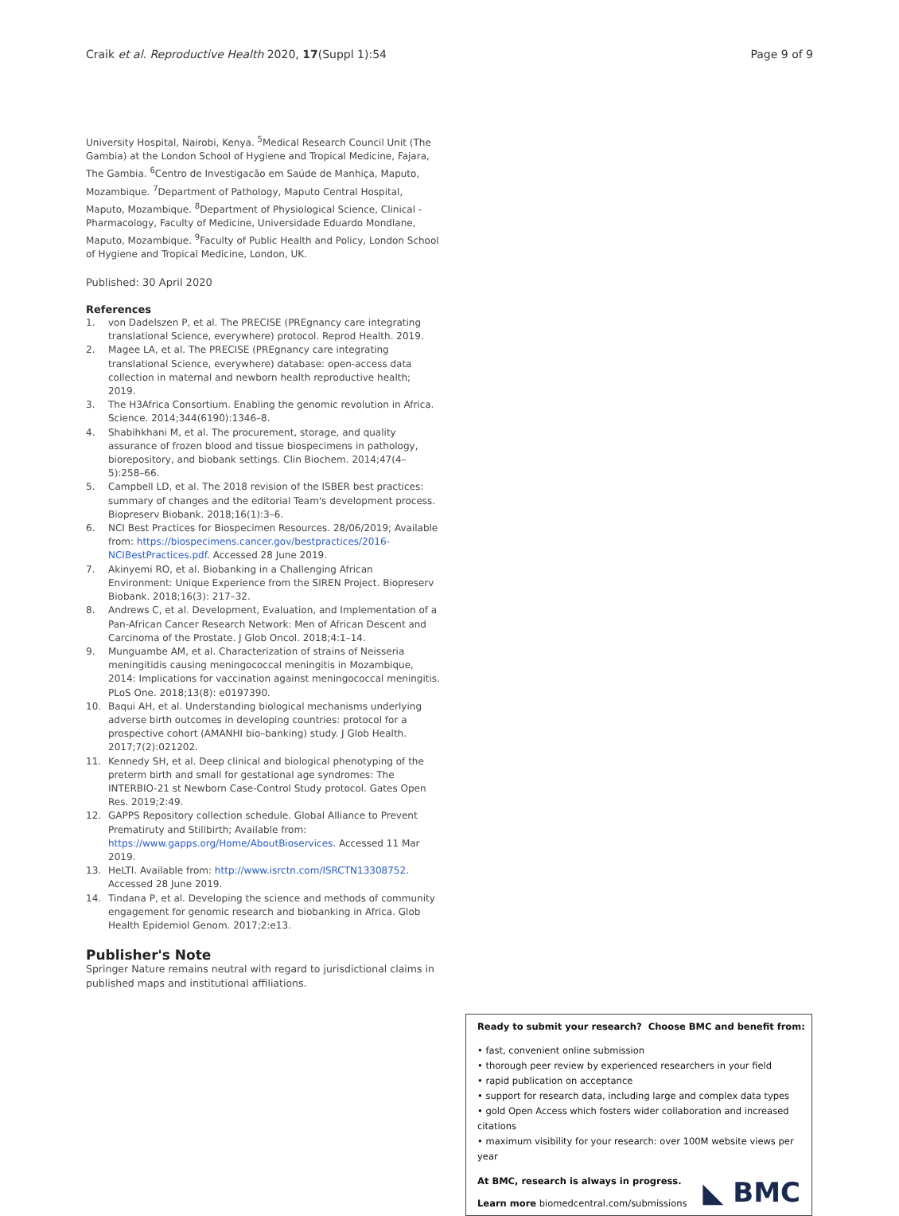Craik et al. Reproductive Health 2020, 17(Suppl 1):54
Page 9 of 9
University Hospital, Nairobi, Kenya. <sup>5</sup>Medical Research Council Unit (The Gambia) at the London School of Hygiene and Tropical Medicine, Fajara, The Gambia. <sup>6</sup>Centro de Investigacão em Saúde de Manhiça, Maputo, Mozambique. <sup>7</sup>Department of Pathology, Maputo Central Hospital, Maputo, Mozambique. <sup>8</sup>Department of Physiological Science, Clinical - Pharmacology, Faculty of Medicine, Universidade Eduardo Mondlane, Maputo, Mozambique. <sup>9</sup>Faculty of Public Health and Policy, London School of Hygiene and Tropical Medicine, London, UK.
Published: 30 April 2020
References
1. von Dadelszen P, et al. The PRECISE (PREgnancy care integrating translational Science, everywhere) protocol. Reprod Health. 2019.
2. Magee LA, et al. The PRECISE (PREgnancy care integrating translational Science, everywhere) database: open-access data collection in maternal and newborn health reproductive health; 2019.
3. The H3Africa Consortium. Enabling the genomic revolution in Africa. Science. 2014;344(6190):1346–8.
4. Shabihkhani M, et al. The procurement, storage, and quality assurance of frozen blood and tissue biospecimens in pathology, biorepository, and biobank settings. Clin Biochem. 2014;47(4–5):258–66.
5. Campbell LD, et al. The 2018 revision of the ISBER best practices: summary of changes and the editorial Team's development process. Biopreserv Biobank. 2018;16(1):3–6.
6. NCI Best Practices for Biospecimen Resources. 28/06/2019; Available from: https://biospecimens.cancer.gov/bestpractices/2016-NCIBestPractices.pdf. Accessed 28 June 2019.
7. Akinyemi RO, et al. Biobanking in a Challenging African Environment: Unique Experience from the SIREN Project. Biopreserv Biobank. 2018;16(3): 217–32.
8. Andrews C, et al. Development, Evaluation, and Implementation of a Pan-African Cancer Research Network: Men of African Descent and Carcinoma of the Prostate. J Glob Oncol. 2018;4:1–14.
9. Munguambe AM, et al. Characterization of strains of Neisseria meningitidis causing meningococcal meningitis in Mozambique, 2014: Implications for vaccination against meningococcal meningitis. PLoS One. 2018;13(8): e0197390.
10. Baqui AH, et al. Understanding biological mechanisms underlying adverse birth outcomes in developing countries: protocol for a prospective cohort (AMANHI bio–banking) study. J Glob Health. 2017;7(2):021202.
11. Kennedy SH, et al. Deep clinical and biological phenotyping of the preterm birth and small for gestational age syndromes: The INTERBIO-21 st Newborn Case-Control Study protocol. Gates Open Res. 2019;2:49.
12. GAPPS Repository collection schedule. Global Alliance to Prevent Prematiruty and Stillbirth; Available from: https://www.gapps.org/Home/AboutBioservices. Accessed 11 Mar 2019.
13. HeLTI. Available from: http://www.isrctn.com/ISRCTN13308752. Accessed 28 June 2019.
14. Tindana P, et al. Developing the science and methods of community engagement for genomic research and biobanking in Africa. Glob Health Epidemiol Genom. 2017;2:e13.
Publisher's Note
Springer Nature remains neutral with regard to jurisdictional claims in published maps and institutional affiliations.
Ready to submit your research? Choose BMC and benefit from:
• fast, convenient online submission
• thorough peer review by experienced researchers in your field
• rapid publication on acceptance
• support for research data, including large and complex data types
• gold Open Access which fosters wider collaboration and increased citations
• maximum visibility for your research: over 100M website views per year
At BMC, research is always in progress.
Learn more biomedcentral.com/submissions
◣ BMC